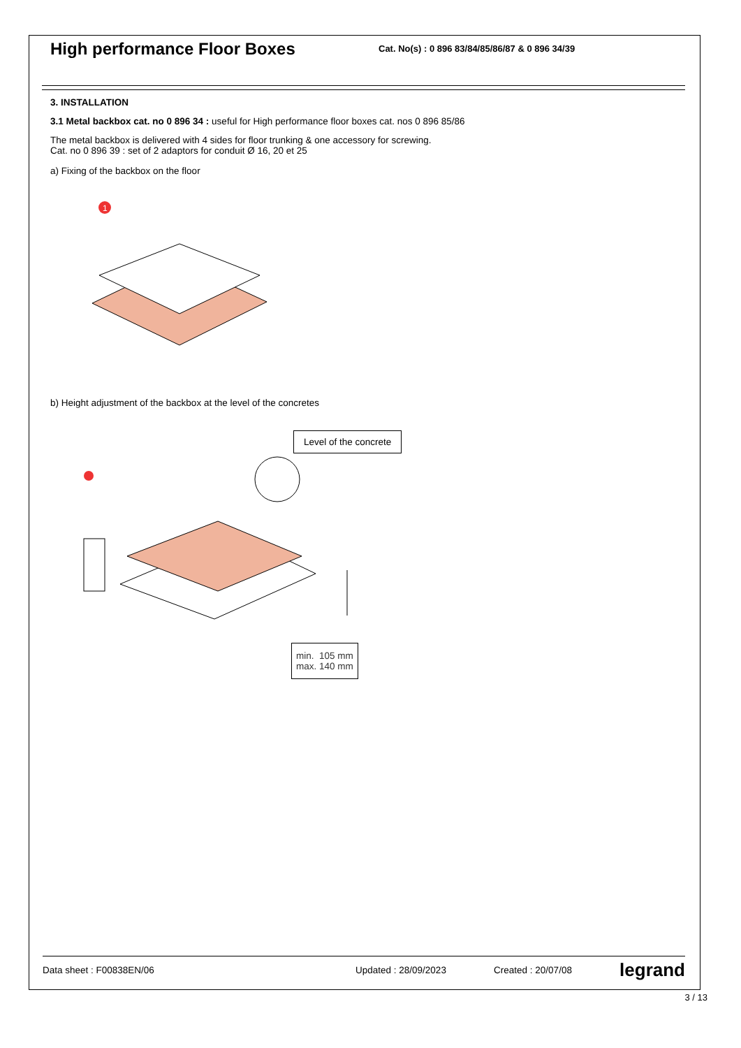High performance Floor Boxes
Cat. No(s) : 0 896 83/84/85/86/87 & 0 896 34/39
3. INSTALLATION
3.1 Metal backbox cat. no 0 896 34 : useful for High performance floor boxes cat. nos 0 896 85/86
The metal backbox is delivered with 4 sides for floor trunking & one accessory for screwing.
Cat. no 0 896 39 : set of 2 adaptors for conduit Ø 16, 20 et 25
a) Fixing of the backbox on the floor
1
b) Height adjustment of the backbox at the level of the concretes
Level of the concrete
min. 105 mm
max. 140 mm
Data sheet : F00838EN/06 Updated : 28/09/2023 Created : 20/07/08 legrand
3 / 13